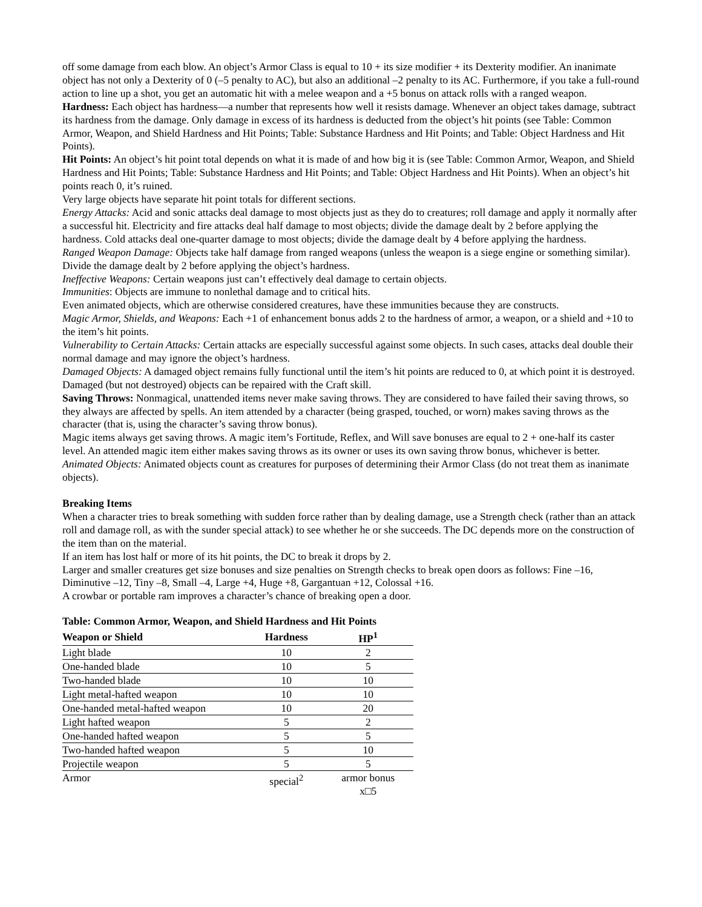off some damage from each blow. An object’s Armor Class is equal to 10 + its size modifier + its Dexterity modifier. An inanimate object has not only a Dexterity of 0 (–5 penalty to AC), but also an additional –2 penalty to its AC. Furthermore, if you take a full-round action to line up a shot, you get an automatic hit with a melee weapon and a +5 bonus on attack rolls with a ranged weapon.
Hardness: Each object has hardness—a number that represents how well it resists damage. Whenever an object takes damage, subtract its hardness from the damage. Only damage in excess of its hardness is deducted from the object’s hit points (see Table: Common Armor, Weapon, and Shield Hardness and Hit Points; Table: Substance Hardness and Hit Points; and Table: Object Hardness and Hit Points).
Hit Points: An object’s hit point total depends on what it is made of and how big it is (see Table: Common Armor, Weapon, and Shield Hardness and Hit Points; Table: Substance Hardness and Hit Points; and Table: Object Hardness and Hit Points). When an object’s hit points reach 0, it’s ruined.
Very large objects have separate hit point totals for different sections.
Energy Attacks: Acid and sonic attacks deal damage to most objects just as they do to creatures; roll damage and apply it normally after a successful hit. Electricity and fire attacks deal half damage to most objects; divide the damage dealt by 2 before applying the hardness. Cold attacks deal one-quarter damage to most objects; divide the damage dealt by 4 before applying the hardness.
Ranged Weapon Damage: Objects take half damage from ranged weapons (unless the weapon is a siege engine or something similar). Divide the damage dealt by 2 before applying the object’s hardness.
Ineffective Weapons: Certain weapons just can’t effectively deal damage to certain objects.
Immunities: Objects are immune to nonlethal damage and to critical hits.
Even animated objects, which are otherwise considered creatures, have these immunities because they are constructs.
Magic Armor, Shields, and Weapons: Each +1 of enhancement bonus adds 2 to the hardness of armor, a weapon, or a shield and +10 to the item’s hit points.
Vulnerability to Certain Attacks: Certain attacks are especially successful against some objects. In such cases, attacks deal double their normal damage and may ignore the object’s hardness.
Damaged Objects: A damaged object remains fully functional until the item’s hit points are reduced to 0, at which point it is destroyed.
Damaged (but not destroyed) objects can be repaired with the Craft skill.
Saving Throws: Nonmagical, unattended items never make saving throws. They are considered to have failed their saving throws, so they always are affected by spells. An item attended by a character (being grasped, touched, or worn) makes saving throws as the character (that is, using the character’s saving throw bonus).
Magic items always get saving throws. A magic item’s Fortitude, Reflex, and Will save bonuses are equal to 2 + one-half its caster level. An attended magic item either makes saving throws as its owner or uses its own saving throw bonus, whichever is better.
Animated Objects: Animated objects count as creatures for purposes of determining their Armor Class (do not treat them as inanimate objects).
Breaking Items
When a character tries to break something with sudden force rather than by dealing damage, use a Strength check (rather than an attack roll and damage roll, as with the sunder special attack) to see whether he or she succeeds. The DC depends more on the construction of the item than on the material.
If an item has lost half or more of its hit points, the DC to break it drops by 2.
Larger and smaller creatures get size bonuses and size penalties on Strength checks to break open doors as follows: Fine –16, Diminutive –12, Tiny –8, Small –4, Large +4, Huge +8, Gargantuan +12, Colossal +16.
A crowbar or portable ram improves a character’s chance of breaking open a door.
Table: Common Armor, Weapon, and Shield Hardness and Hit Points
| Weapon or Shield | Hardness | HP<sup>1</sup> |
| --- | --- | --- |
| Light blade | 10 | 2 |
| One-handed blade | 10 | 5 |
| Two-handed blade | 10 | 10 |
| Light metal-hafted weapon | 10 | 10 |
| One-handed metal-hafted weapon | 10 | 20 |
| Light hafted weapon | 5 | 2 |
| One-handed hafted weapon | 5 | 5 |
| Two-handed hafted weapon | 5 | 10 |
| Projectile weapon | 5 | 5 |
| Armor | special<sup>2</sup> | armor bonus x□5 |